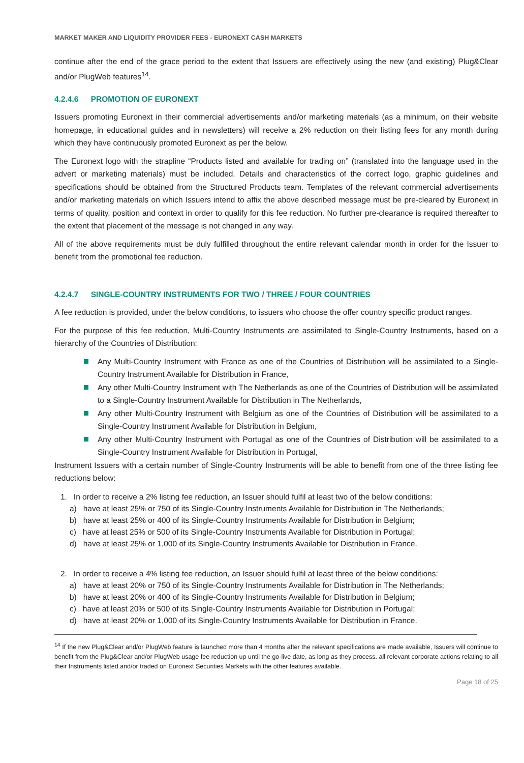MARKET MAKER AND LIQUIDITY PROVIDER FEES - EURONEXT CASH MARKETS
continue after the end of the grace period to the extent that Issuers are effectively using the new (and existing) Plug&Clear and/or PlugWeb features<sup>14</sup>.
4.2.4.6 PROMOTION OF EURONEXT
Issuers promoting Euronext in their commercial advertisements and/or marketing materials (as a minimum, on their website homepage, in educational guides and in newsletters) will receive a 2% reduction on their listing fees for any month during which they have continuously promoted Euronext as per the below.
The Euronext logo with the strapline “Products listed and available for trading on” (translated into the language used in the advert or marketing materials) must be included. Details and characteristics of the correct logo, graphic guidelines and specifications should be obtained from the Structured Products team. Templates of the relevant commercial advertisements and/or marketing materials on which Issuers intend to affix the above described message must be pre-cleared by Euronext in terms of quality, position and context in order to qualify for this fee reduction. No further pre-clearance is required thereafter to the extent that placement of the message is not changed in any way.
All of the above requirements must be duly fulfilled throughout the entire relevant calendar month in order for the Issuer to benefit from the promotional fee reduction.
4.2.4.7 SINGLE-COUNTRY INSTRUMENTS FOR TWO / THREE / FOUR COUNTRIES
A fee reduction is provided, under the below conditions, to issuers who choose the offer country specific product ranges.
For the purpose of this fee reduction, Multi-Country Instruments are assimilated to Single-Country Instruments, based on a hierarchy of the Countries of Distribution:
Any Multi-Country Instrument with France as one of the Countries of Distribution will be assimilated to a Single-Country Instrument Available for Distribution in France,
Any other Multi-Country Instrument with The Netherlands as one of the Countries of Distribution will be assimilated to a Single-Country Instrument Available for Distribution in The Netherlands,
Any other Multi-Country Instrument with Belgium as one of the Countries of Distribution will be assimilated to a Single-Country Instrument Available for Distribution in Belgium,
Any other Multi-Country Instrument with Portugal as one of the Countries of Distribution will be assimilated to a Single-Country Instrument Available for Distribution in Portugal,
Instrument Issuers with a certain number of Single-Country Instruments will be able to benefit from one of the three listing fee reductions below:
1. In order to receive a 2% listing fee reduction, an Issuer should fulfil at least two of the below conditions:
a) have at least 25% or 750 of its Single-Country Instruments Available for Distribution in The Netherlands;
b) have at least 25% or 400 of its Single-Country Instruments Available for Distribution in Belgium;
c) have at least 25% or 500 of its Single-Country Instruments Available for Distribution in Portugal;
d) have at least 25% or 1,000 of its Single-Country Instruments Available for Distribution in France.
2. In order to receive a 4% listing fee reduction, an Issuer should fulfil at least three of the below conditions:
a) have at least 20% or 750 of its Single-Country Instruments Available for Distribution in The Netherlands;
b) have at least 20% or 400 of its Single-Country Instruments Available for Distribution in Belgium;
c) have at least 20% or 500 of its Single-Country Instruments Available for Distribution in Portugal;
d) have at least 20% or 1,000 of its Single-Country Instruments Available for Distribution in France.
<sup>14</sup> If the new Plug&Clear and/or PlugWeb feature is launched more than 4 months after the relevant specifications are made available, Issuers will continue to benefit from the Plug&Clear and/or PlugWeb usage fee reduction up until the go-live date, as long as they process. all relevant corporate actions relating to all their Instruments listed and/or traded on Euronext Securities Markets with the other features available.
Page 18 of 25